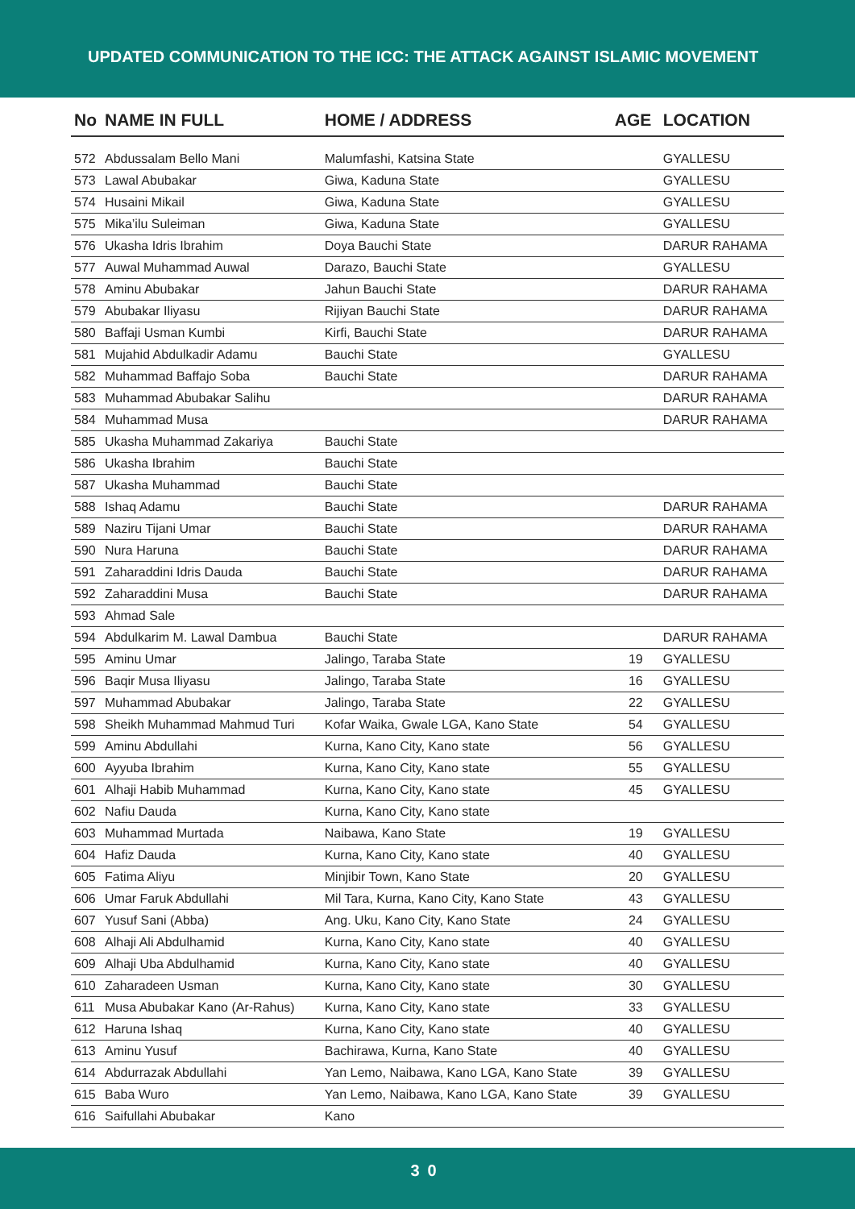UPDATED COMMUNICATION TO THE ICC: THE ATTACK AGAINST ISLAMIC MOVEMENT
| No | NAME IN FULL | HOME / ADDRESS | AGE | LOCATION |
| --- | --- | --- | --- | --- |
| 572 | Abdussalam Bello Mani | Malumfashi, Katsina State | | GYALLESU |
| 573 | Lawal Abubakar | Giwa, Kaduna State | | GYALLESU |
| 574 | Husaini Mikail | Giwa, Kaduna State | | GYALLESU |
| 575 | Mika’ilu Suleiman | Giwa, Kaduna State | | GYALLESU |
| 576 | Ukasha Idris Ibrahim | Doya Bauchi State | | DARUR RAHAMA |
| 577 | Auwal Muhammad Auwal | Darazo, Bauchi State | | GYALLESU |
| 578 | Aminu Abubakar | Jahun Bauchi State | | DARUR RAHAMA |
| 579 | Abubakar Iliyasu | Rijiyan Bauchi State | | DARUR RAHAMA |
| 580 | Baffaji Usman Kumbi | Kirfi, Bauchi State | | DARUR RAHAMA |
| 581 | Mujahid Abdulkadir Adamu | Bauchi State | | GYALLESU |
| 582 | Muhammad Baffajo Soba | Bauchi State | | DARUR RAHAMA |
| 583 | Muhammad Abubakar Salihu | | | DARUR RAHAMA |
| 584 | Muhammad Musa | | | DARUR RAHAMA |
| 585 | Ukasha Muhammad Zakariya | Bauchi State | | |
| 586 | Ukasha Ibrahim | Bauchi State | | |
| 587 | Ukasha Muhammad | Bauchi State | | |
| 588 | Ishaq Adamu | Bauchi State | | DARUR RAHAMA |
| 589 | Naziru Tijani Umar | Bauchi State | | DARUR RAHAMA |
| 590 | Nura Haruna | Bauchi State | | DARUR RAHAMA |
| 591 | Zaharaddini Idris Dauda | Bauchi State | | DARUR RAHAMA |
| 592 | Zaharaddini Musa | Bauchi State | | DARUR RAHAMA |
| 593 | Ahmad Sale | | | |
| 594 | Abdulkarim M. Lawal Dambua | Bauchi State | | DARUR RAHAMA |
| 595 | Aminu Umar | Jalingo, Taraba State | 19 | GYALLESU |
| 596 | Baqir Musa Iliyasu | Jalingo, Taraba State | 16 | GYALLESU |
| 597 | Muhammad Abubakar | Jalingo, Taraba State | 22 | GYALLESU |
| 598 | Sheikh Muhammad Mahmud Turi | Kofar Waika, Gwale LGA, Kano State | 54 | GYALLESU |
| 599 | Aminu Abdullahi | Kurna, Kano City, Kano state | 56 | GYALLESU |
| 600 | Ayyuba Ibrahim | Kurna, Kano City, Kano state | 55 | GYALLESU |
| 601 | Alhaji Habib Muhammad | Kurna, Kano City, Kano state | 45 | GYALLESU |
| 602 | Nafiu Dauda | Kurna, Kano City, Kano state | | |
| 603 | Muhammad Murtada | Naibawa, Kano State | 19 | GYALLESU |
| 604 | Hafiz Dauda | Kurna, Kano City, Kano state | 40 | GYALLESU |
| 605 | Fatima Aliyu | Minjibir Town, Kano State | 20 | GYALLESU |
| 606 | Umar Faruk Abdullahi | Mil Tara, Kurna, Kano City, Kano State | 43 | GYALLESU |
| 607 | Yusuf Sani (Abba) | Ang. Uku, Kano City, Kano State | 24 | GYALLESU |
| 608 | Alhaji Ali Abdulhamid | Kurna, Kano City, Kano state | 40 | GYALLESU |
| 609 | Alhaji Uba Abdulhamid | Kurna, Kano City, Kano state | 40 | GYALLESU |
| 610 | Zaharadeen Usman | Kurna, Kano City, Kano state | 30 | GYALLESU |
| 611 | Musa Abubakar Kano (Ar-Rahus) | Kurna, Kano City, Kano state | 33 | GYALLESU |
| 612 | Haruna Ishaq | Kurna, Kano City, Kano state | 40 | GYALLESU |
| 613 | Aminu Yusuf | Bachirawa, Kurna, Kano State | 40 | GYALLESU |
| 614 | Abdurrazak Abdullahi | Yan Lemo, Naibawa, Kano LGA, Kano State | 39 | GYALLESU |
| 615 | Baba Wuro | Yan Lemo, Naibawa, Kano LGA, Kano State | 39 | GYALLESU |
| 616 | Saifullahi Abubakar | Kano | | |
30